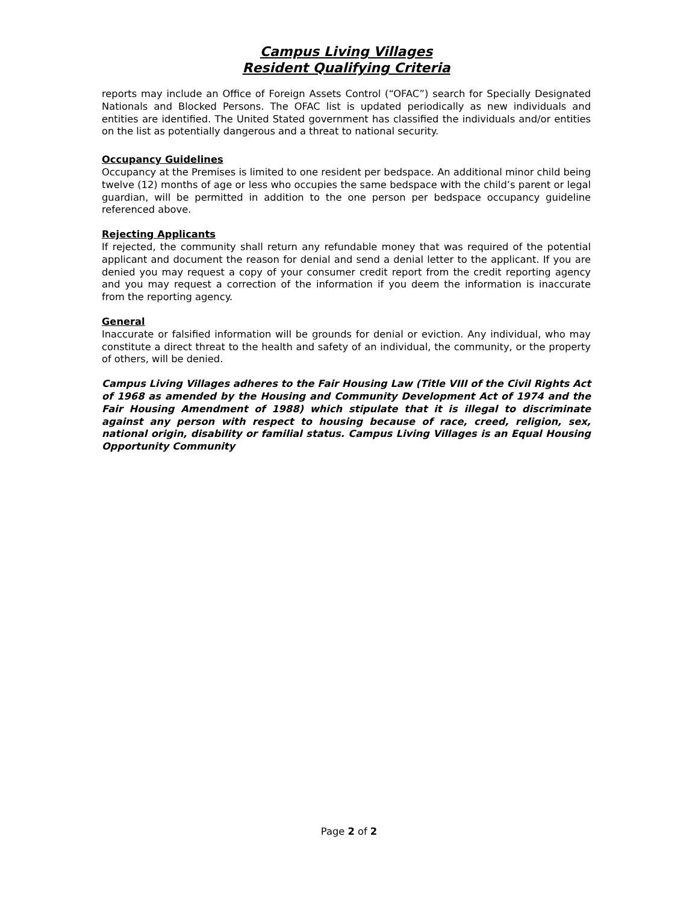Campus Living Villages
Resident Qualifying Criteria
reports may include an Office of Foreign Assets Control (“OFAC”) search for Specially Designated Nationals and Blocked Persons. The OFAC list is updated periodically as new individuals and entities are identified. The United Stated government has classified the individuals and/or entities on the list as potentially dangerous and a threat to national security.
Occupancy Guidelines
Occupancy at the Premises is limited to one resident per bedspace. An additional minor child being twelve (12) months of age or less who occupies the same bedspace with the child’s parent or legal guardian, will be permitted in addition to the one person per bedspace occupancy guideline referenced above.
Rejecting Applicants
If rejected, the community shall return any refundable money that was required of the potential applicant and document the reason for denial and send a denial letter to the applicant. If you are denied you may request a copy of your consumer credit report from the credit reporting agency and you may request a correction of the information if you deem the information is inaccurate from the reporting agency.
General
Inaccurate or falsified information will be grounds for denial or eviction. Any individual, who may constitute a direct threat to the health and safety of an individual, the community, or the property of others, will be denied.
Campus Living Villages adheres to the Fair Housing Law (Title VIII of the Civil Rights Act of 1968 as amended by the Housing and Community Development Act of 1974 and the Fair Housing Amendment of 1988) which stipulate that it is illegal to discriminate against any person with respect to housing because of race, creed, religion, sex, national origin, disability or familial status. Campus Living Villages is an Equal Housing Opportunity Community
Page 2 of 2